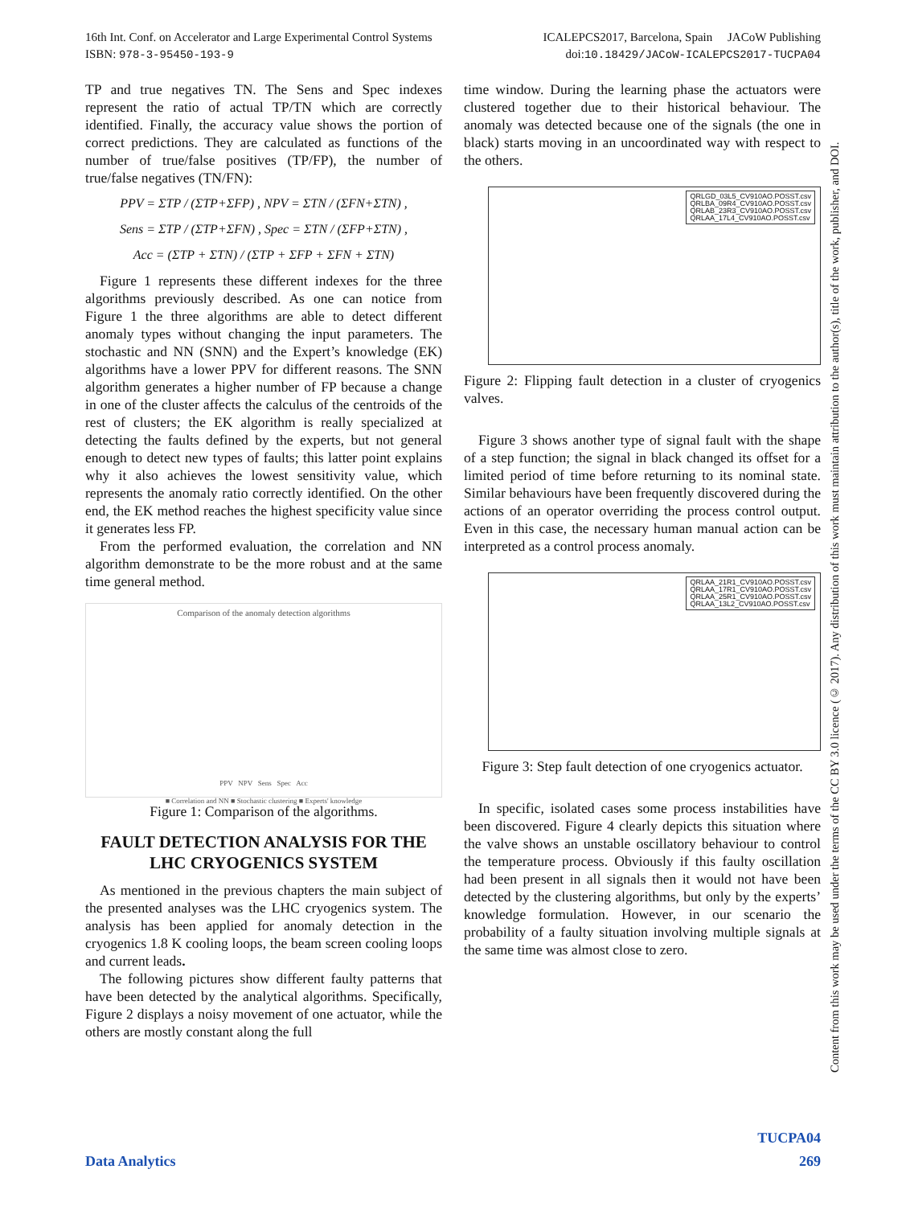ICALEPCS2017, Barcelona, Spain JACoW Publishing
doi:10.18429/JACoW-ICALEPCS2017-TUCPA04 16th Int. Conf. on Accelerator and Large Experimental Control Systems
ISBN: 978-3-95450-193-9
TP and true negatives TN. The Sens and Spec indexes represent the ratio of actual TP/TN which are correctly identified. Finally, the accuracy value shows the portion of correct predictions. They are calculated as functions of the number of true/false positives (TP/FP), the number of true/false negatives (TN/FN):
PPV = ΣTP / (ΣTP+ΣFP) , NPV = ΣTN / (ΣFN+ΣTN) ,
Sens = ΣTP / (ΣTP+ΣFN) , Spec = ΣTN / (ΣFP+ΣTN) ,
Acc = (ΣTP + ΣTN) / (ΣTP + ΣFP + ΣFN + ΣTN)
Figure 1 represents these different indexes for the three algorithms previously described. As one can notice from Figure 1 the three algorithms are able to detect different anomaly types without changing the input parameters. The stochastic and NN (SNN) and the Expert’s knowledge (EK) algorithms have a lower PPV for different reasons. The SNN algorithm generates a higher number of FP because a change in one of the cluster affects the calculus of the centroids of the rest of clusters; the EK algorithm is really specialized at detecting the faults defined by the experts, but not general enough to detect new types of faults; this latter point explains why it also achieves the lowest sensitivity value, which represents the anomaly ratio correctly identified. On the other end, the EK method reaches the highest specificity value since it generates less FP.
From the performed evaluation, the correlation and NN algorithm demonstrate to be the more robust and at the same time general method.
Comparison of the anomaly detection algorithms
PPV NPV Sens Spec Acc
■ Correlation and NN ■ Stochastic clustering ■ Experts' knowledge
Figure 1: Comparison of the algorithms.
FAULT DETECTION ANALYSIS FOR THE LHC CRYOGENICS SYSTEM
As mentioned in the previous chapters the main subject of the presented analyses was the LHC cryogenics system. The analysis has been applied for anomaly detection in the cryogenics 1.8 K cooling loops, the beam screen cooling loops and current leads.
The following pictures show different faulty patterns that have been detected by the analytical algorithms. Specifically, Figure 2 displays a noisy movement of one actuator, while the others are mostly constant along the full
time window. During the learning phase the actuators were clustered together due to their historical behaviour. The anomaly was detected because one of the signals (the one in black) starts moving in an uncoordinated way with respect to the others.
QRLGD_03L5_CV910AO.POSST.csv
QRLBA_09R4_CV910AO.POSST.csv
QRLAB_23R3_CV910AO.POSST.csv
QRLAA_17L4_CV910AO.POSST.csv
Figure 2: Flipping fault detection in a cluster of cryogenics valves.
Figure 3 shows another type of signal fault with the shape of a step function; the signal in black changed its offset for a limited period of time before returning to its nominal state. Similar behaviours have been frequently discovered during the actions of an operator overriding the process control output. Even in this case, the necessary human manual action can be interpreted as a control process anomaly.
QRLAA_21R1_CV910AO.POSST.csv
QRLAA_17R1_CV910AO.POSST.csv
QRLAA_25R1_CV910AO.POSST.csv
QRLAA_13L2_CV910AO.POSST.csv
Figure 3: Step fault detection of one cryogenics actuator.
In specific, isolated cases some process instabilities have been discovered. Figure 4 clearly depicts this situation where the valve shows an unstable oscillatory behaviour to control the temperature process. Obviously if this faulty oscillation had been present in all signals then it would not have been detected by the clustering algorithms, but only by the experts’ knowledge formulation. However, in our scenario the probability of a faulty situation involving multiple signals at the same time was almost close to zero.
Content from this work may be used under the terms of the CC BY 3.0 licence (© 2017). Any distribution of this work must maintain attribution to the author(s), title of the work, publisher, and DOI.
TUCPA04
Data Analytics 269